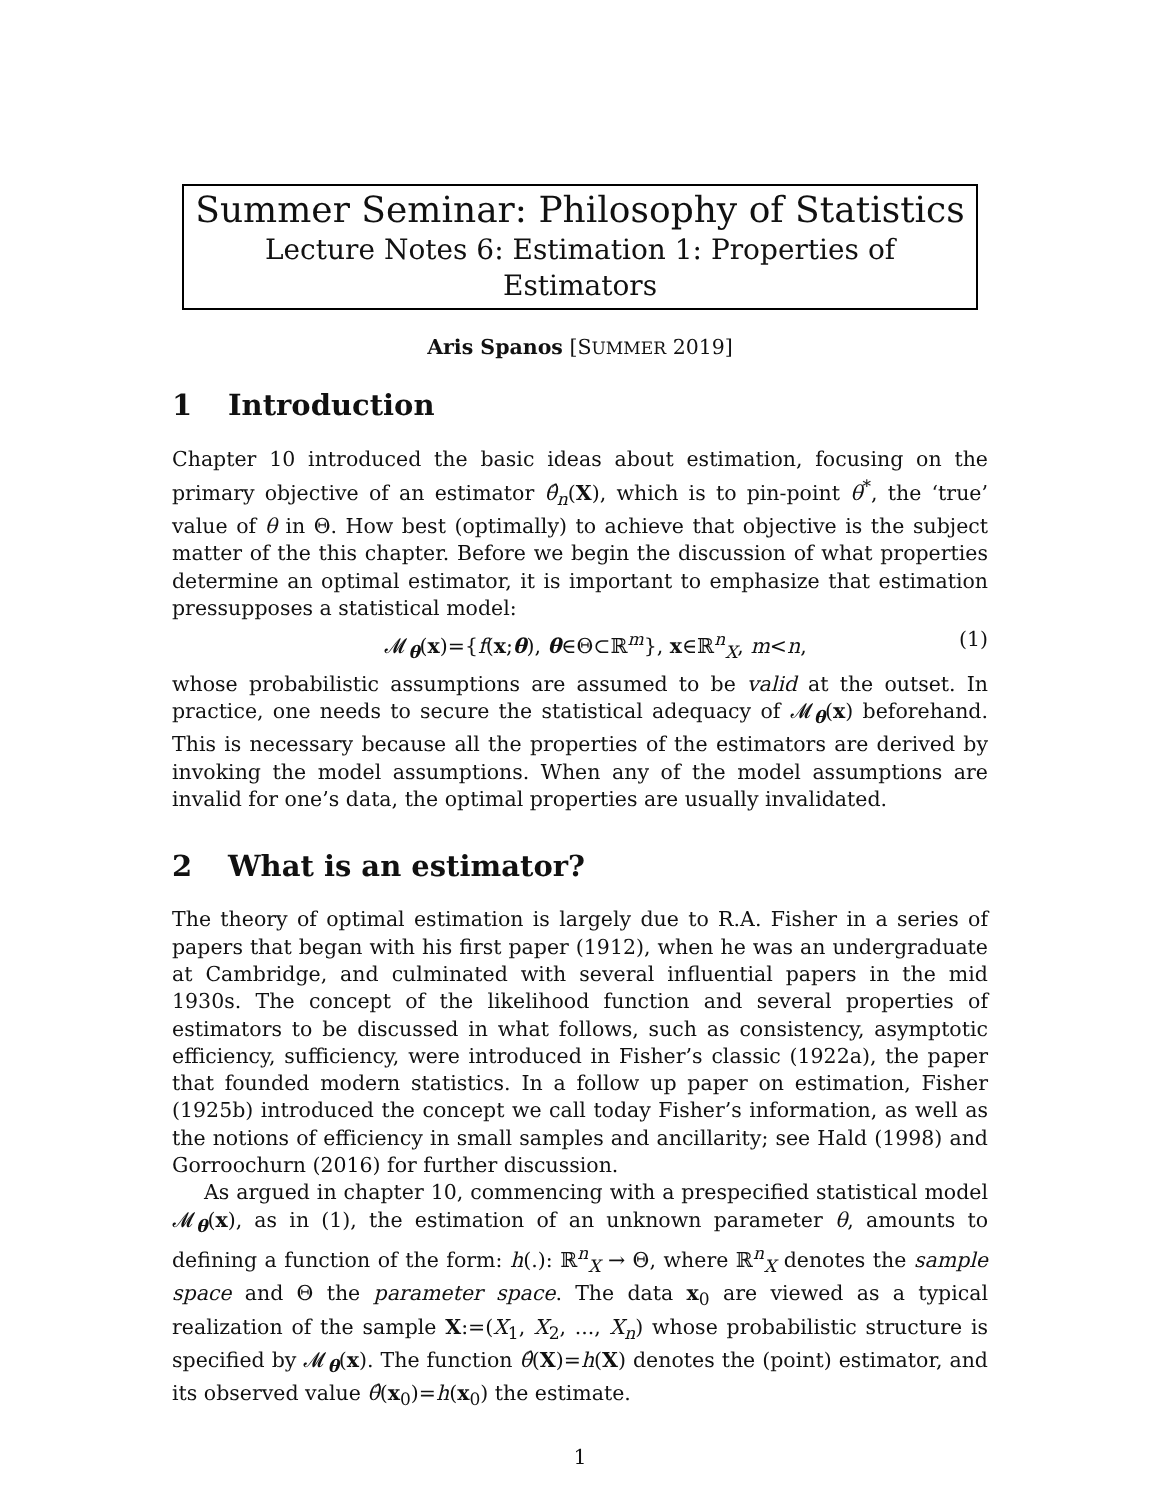Summer Seminar: Philosophy of Statistics
Lecture Notes 6: Estimation 1: Properties of Estimators
Aris Spanos [SUMMER 2019]
1 Introduction
Chapter 10 introduced the basic ideas about estimation, focusing on the primary objective of an estimator θ̂<sub>n</sub>(X), which is to pin-point θ<sup>*</sup>, the ‘true’ value of θ in Θ. How best (optimally) to achieve that objective is the subject matter of the this chapter. Before we begin the discussion of what properties determine an optimal estimator, it is important to emphasize that estimation pressupposes a statistical model:
𝓜<sub>θ</sub>(x)={f(x;θ), θ∈Θ⊂ℝ<sup>m</sup>}, x∈ℝ<sup>n</sup><sub>X</sub>, m<n,
(1)
whose probabilistic assumptions are assumed to be valid at the outset. In practice, one needs to secure the statistical adequacy of 𝓜<sub>θ</sub>(x) beforehand. This is necessary because all the properties of the estimators are derived by invoking the model assumptions. When any of the model assumptions are invalid for one’s data, the optimal properties are usually invalidated.
2 What is an estimator?
The theory of optimal estimation is largely due to R.A. Fisher in a series of papers that began with his first paper (1912), when he was an undergraduate at Cambridge, and culminated with several influential papers in the mid 1930s. The concept of the likelihood function and several properties of estimators to be discussed in what follows, such as consistency, asymptotic efficiency, sufficiency, were introduced in Fisher’s classic (1922a), the paper that founded modern statistics. In a follow up paper on estimation, Fisher (1925b) introduced the concept we call today Fisher’s information, as well as the notions of efficiency in small samples and ancillarity; see Hald (1998) and Gorroochurn (2016) for further discussion.
As argued in chapter 10, commencing with a prespecified statistical model 𝓜<sub>θ</sub>(x), as in (1), the estimation of an unknown parameter θ, amounts to defining a function of the form: h(.): ℝ<sup>n</sup><sub>X</sub> → Θ, where ℝ<sup>n</sup><sub>X</sub> denotes the sample space and Θ the parameter space. The data x<sub>0</sub> are viewed as a typical realization of the sample X:=(X<sub>1</sub>, X<sub>2</sub>, ..., X<sub>n</sub>) whose probabilistic structure is specified by 𝓜<sub>θ</sub>(x). The function θ̂(X)=h(X) denotes the (point) estimator, and its observed value θ̂(x<sub>0</sub>)=h(x<sub>0</sub>) the estimate.
1